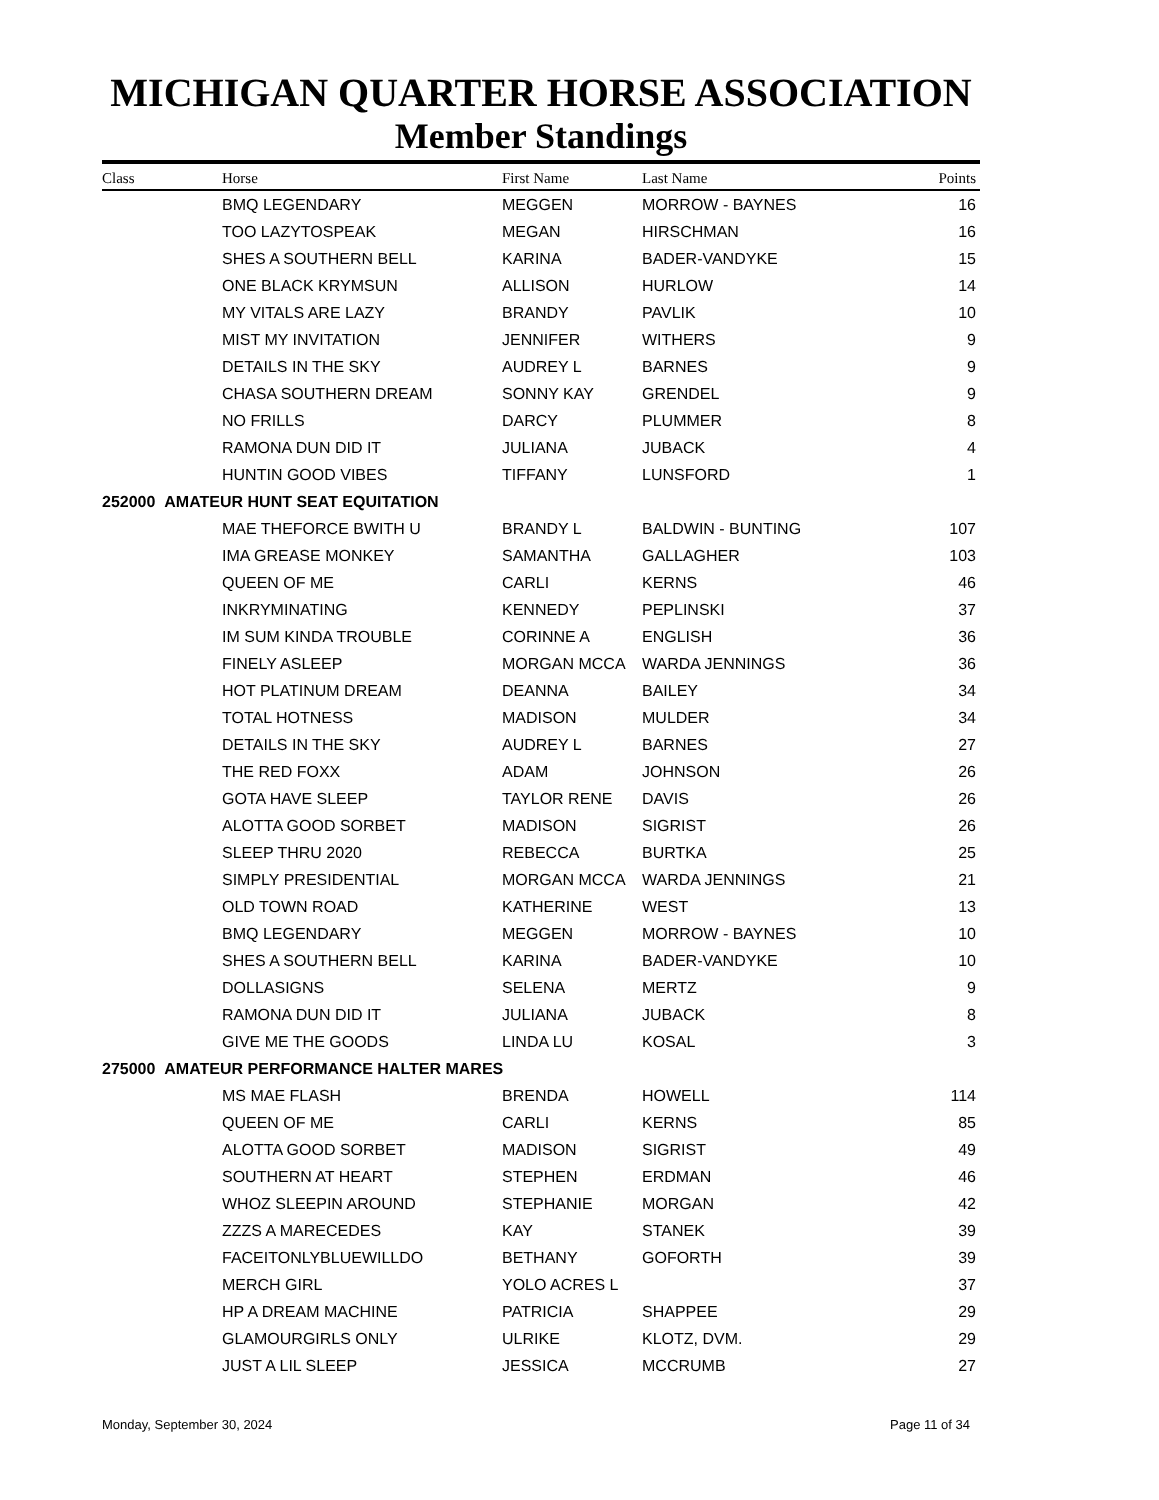MICHIGAN QUARTER HORSE ASSOCIATION
Member Standings
| Class | Horse | First Name | Last Name | Points |
| --- | --- | --- | --- | --- |
| | BMQ LEGENDARY | MEGGEN | MORROW - BAYNES | 16 |
| | TOO LAZYTOSPEAK | MEGAN | HIRSCHMAN | 16 |
| | SHES A SOUTHERN BELL | KARINA | BADER-VANDYKE | 15 |
| | ONE BLACK KRYMSUN | ALLISON | HURLOW | 14 |
| | MY VITALS ARE LAZY | BRANDY | PAVLIK | 10 |
| | MIST MY INVITATION | JENNIFER | WITHERS | 9 |
| | DETAILS IN THE SKY | AUDREY L | BARNES | 9 |
| | CHASA SOUTHERN DREAM | SONNY KAY | GRENDEL | 9 |
| | NO FRILLS | DARCY | PLUMMER | 8 |
| | RAMONA DUN DID IT | JULIANA | JUBACK | 4 |
| | HUNTIN GOOD VIBES | TIFFANY | LUNSFORD | 1 |
| 252000 AMATEUR HUNT SEAT EQUITATION | | | | |
| | MAE THEFORCE BWITH U | BRANDY L | BALDWIN - BUNTING | 107 |
| | IMA GREASE MONKEY | SAMANTHA | GALLAGHER | 103 |
| | QUEEN OF ME | CARLI | KERNS | 46 |
| | INKRYMINATING | KENNEDY | PEPLINSKI | 37 |
| | IM SUM KINDA TROUBLE | CORINNE A | ENGLISH | 36 |
| | FINELY ASLEEP | MORGAN MCCA | WARDA JENNINGS | 36 |
| | HOT PLATINUM DREAM | DEANNA | BAILEY | 34 |
| | TOTAL HOTNESS | MADISON | MULDER | 34 |
| | DETAILS IN THE SKY | AUDREY L | BARNES | 27 |
| | THE RED FOXX | ADAM | JOHNSON | 26 |
| | GOTA HAVE SLEEP | TAYLOR RENE | DAVIS | 26 |
| | ALOTTA GOOD SORBET | MADISON | SIGRIST | 26 |
| | SLEEP THRU 2020 | REBECCA | BURTKA | 25 |
| | SIMPLY PRESIDENTIAL | MORGAN MCCA | WARDA JENNINGS | 21 |
| | OLD TOWN ROAD | KATHERINE | WEST | 13 |
| | BMQ LEGENDARY | MEGGEN | MORROW - BAYNES | 10 |
| | SHES A SOUTHERN BELL | KARINA | BADER-VANDYKE | 10 |
| | DOLLASIGNS | SELENA | MERTZ | 9 |
| | RAMONA DUN DID IT | JULIANA | JUBACK | 8 |
| | GIVE ME THE GOODS | LINDA LU | KOSAL | 3 |
| 275000 AMATEUR PERFORMANCE HALTER MARES | | | | |
| | MS MAE FLASH | BRENDA | HOWELL | 114 |
| | QUEEN OF ME | CARLI | KERNS | 85 |
| | ALOTTA GOOD SORBET | MADISON | SIGRIST | 49 |
| | SOUTHERN AT HEART | STEPHEN | ERDMAN | 46 |
| | WHOZ SLEEPIN AROUND | STEPHANIE | MORGAN | 42 |
| | ZZZS A MARECEDES | KAY | STANEK | 39 |
| | FACEITONLYBLUEWILLDO | BETHANY | GOFORTH | 39 |
| | MERCH GIRL | YOLO ACRES L | | 37 |
| | HP A DREAM MACHINE | PATRICIA | SHAPPEE | 29 |
| | GLAMOURGIRLS ONLY | ULRIKE | KLOTZ, DVM. | 29 |
| | JUST A LIL SLEEP | JESSICA | MCCRUMB | 27 |
Monday, September 30, 2024 Page 11 of 34